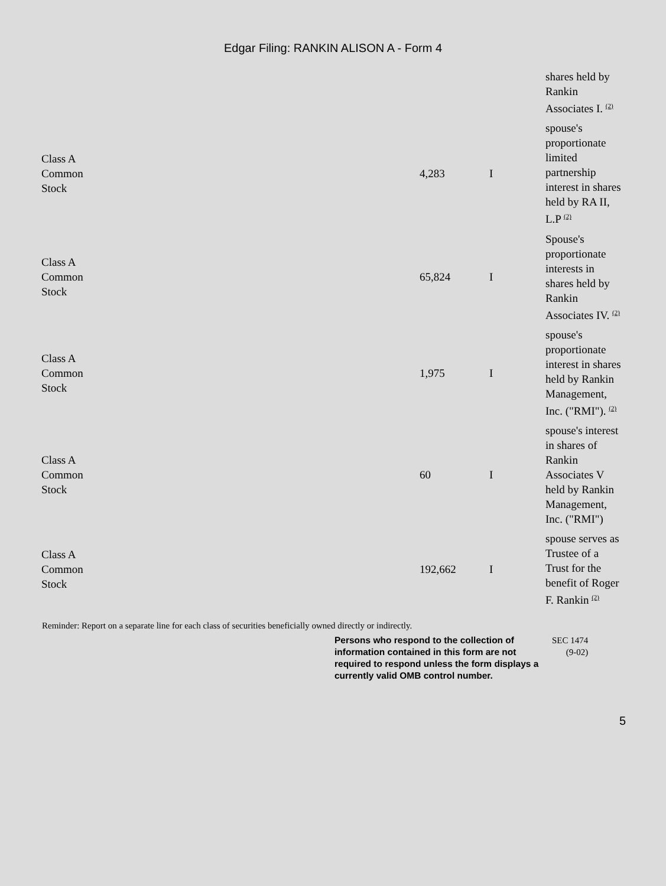Edgar Filing: RANKIN ALISON A - Form 4
| | | | shares held by Rankin Associates I. <sup>(2)</sup> |
| Class A Common Stock | 4,283 | I | spouse's proportionate limited partnership interest in shares held by RA II, L.P <sup>(2)</sup> |
| Class A Common Stock | 65,824 | I | Spouse's proportionate interests in shares held by Rankin Associates IV. <sup>(2)</sup> |
| Class A Common Stock | 1,975 | I | spouse's proportionate interest in shares held by Rankin Management, Inc. ("RMI"). <sup>(2)</sup> |
| Class A Common Stock | 60 | I | spouse's interest in shares of Rankin Associates V held by Rankin Management, Inc. ("RMI") |
| Class A Common Stock | 192,662 | I | spouse serves as Trustee of a Trust for the benefit of Roger F. Rankin <sup>(2)</sup> |
Reminder: Report on a separate line for each class of securities beneficially owned directly or indirectly.
Persons who respond to the collection of information contained in this form are not required to respond unless the form displays a currently valid OMB control number.
SEC 1474
(9-02)
5